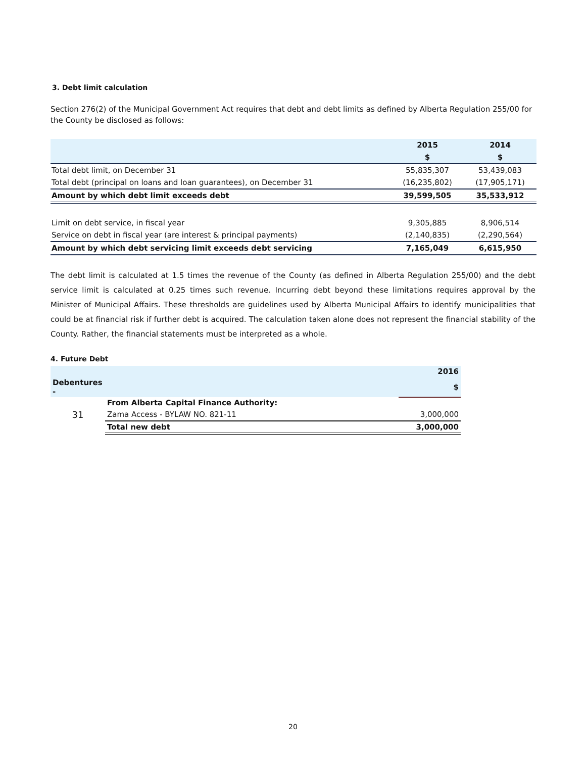3. Debt limit calculation
Section 276(2) of the Municipal Government Act requires that debt and debt limits as defined by Alberta Regulation 255/00 for the County be disclosed as follows:
| | 2015 | 2014 |
| --- | --- | --- |
| | $ | $ |
| Total debt limit, on December 31 | 55,835,307 | 53,439,083 |
| Total debt (principal on loans and loan guarantees), on December 31 | (16,235,802) | (17,905,171) |
| Amount by which debt limit exceeds debt | 39,599,505 | 35,533,912 |
| Limit on debt service, in fiscal year | 9,305,885 | 8,906,514 |
| Service on debt in fiscal year (are interest & principal payments) | (2,140,835) | (2,290,564) |
| Amount by which debt servicing limit exceeds debt servicing | 7,165,049 | 6,615,950 |
The debt limit is calculated at 1.5 times the revenue of the County (as defined in Alberta Regulation 255/00) and the debt service limit is calculated at 0.25 times such revenue. Incurring debt beyond these limitations requires approval by the Minister of Municipal Affairs. These thresholds are guidelines used by Alberta Municipal Affairs to identify municipalities that could be at financial risk if further debt is acquired. The calculation taken alone does not represent the financial stability of the County. Rather, the financial statements must be interpreted as a whole.
4. Future Debt
| | | 2016 |
| Debentures - | | $ |
| | From Alberta Capital Finance Authority: | |
| 31 | Zama Access - BYLAW NO. 821-11 | 3,000,000 |
| | Total new debt | 3,000,000 |
20